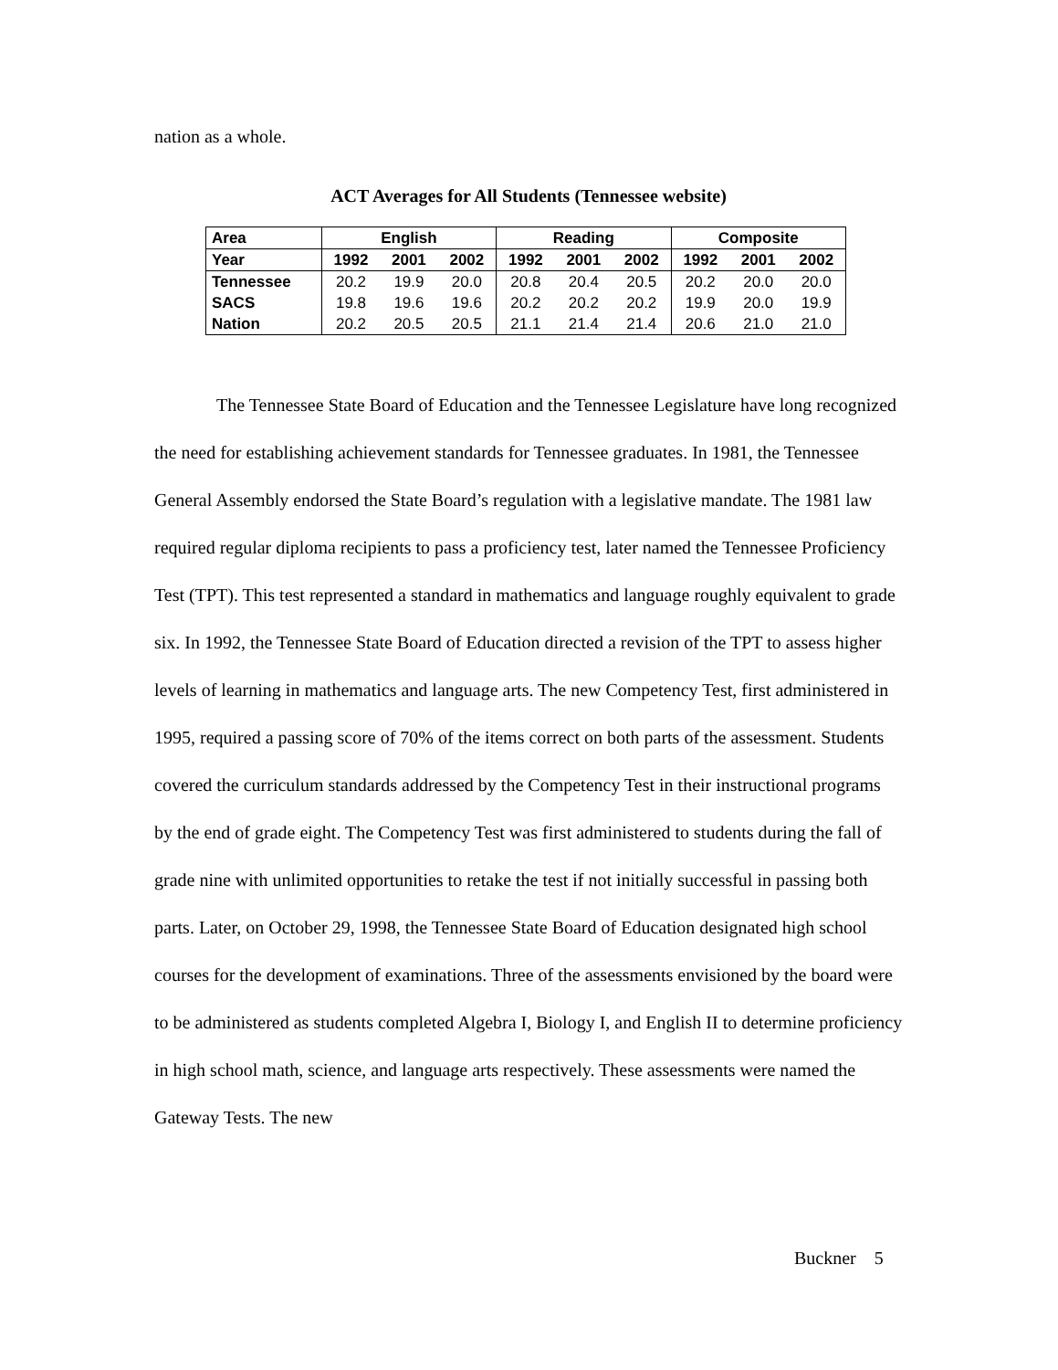nation as a whole.
ACT Averages for All Students (Tennessee website)
| Area | English | | | Reading | | | Composite | | |
| --- | --- | --- | --- | --- | --- | --- | --- | --- | --- |
| Year | 1992 | 2001 | 2002 | 1992 | 2001 | 2002 | 1992 | 2001 | 2002 |
| Tennessee | 20.2 | 19.9 | 20.0 | 20.8 | 20.4 | 20.5 | 20.2 | 20.0 | 20.0 |
| SACS | 19.8 | 19.6 | 19.6 | 20.2 | 20.2 | 20.2 | 19.9 | 20.0 | 19.9 |
| Nation | 20.2 | 20.5 | 20.5 | 21.1 | 21.4 | 21.4 | 20.6 | 21.0 | 21.0 |
The Tennessee State Board of Education and the Tennessee Legislature have long recognized the need for establishing achievement standards for Tennessee graduates. In 1981, the Tennessee General Assembly endorsed the State Board’s regulation with a legislative mandate. The 1981 law required regular diploma recipients to pass a proficiency test, later named the Tennessee Proficiency Test (TPT). This test represented a standard in mathematics and language roughly equivalent to grade six. In 1992, the Tennessee State Board of Education directed a revision of the TPT to assess higher levels of learning in mathematics and language arts. The new Competency Test, first administered in 1995, required a passing score of 70% of the items correct on both parts of the assessment. Students covered the curriculum standards addressed by the Competency Test in their instructional programs by the end of grade eight. The Competency Test was first administered to students during the fall of grade nine with unlimited opportunities to retake the test if not initially successful in passing both parts. Later, on October 29, 1998, the Tennessee State Board of Education designated high school courses for the development of examinations. Three of the assessments envisioned by the board were to be administered as students completed Algebra I, Biology I, and English II to determine proficiency in high school math, science, and language arts respectively. These assessments were named the Gateway Tests. The new
Buckner 5